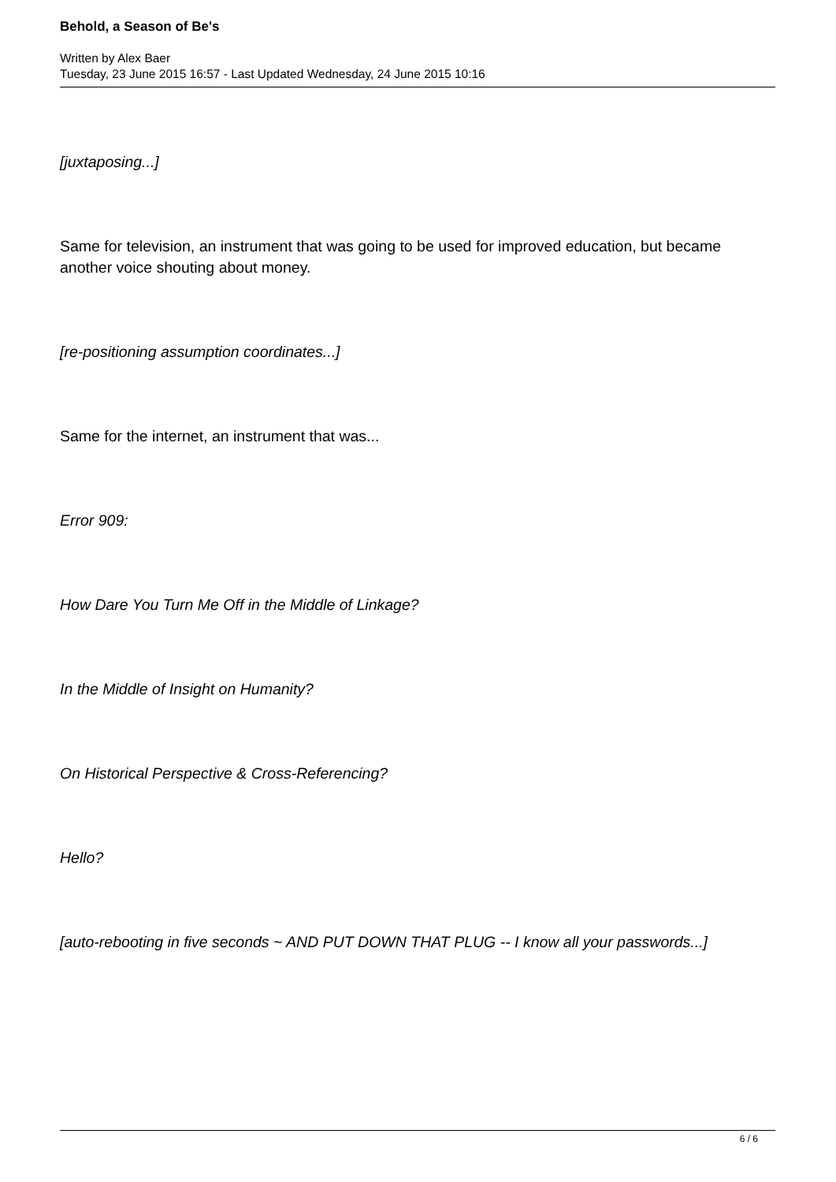Behold, a Season of Be's
Written by Alex Baer
Tuesday, 23 June 2015 16:57 - Last Updated Wednesday, 24 June 2015 10:16
[juxtaposing...]
Same for television, an instrument that was going to be used for improved education, but became another voice shouting about money.
[re-positioning assumption coordinates...]
Same for the internet, an instrument that was...
Error 909:
How Dare You Turn Me Off in the Middle of Linkage?
In the Middle of Insight on Humanity?
On Historical Perspective & Cross-Referencing?
Hello?
[auto-rebooting in five seconds ~ AND PUT DOWN THAT PLUG -- I know all your passwords...]
6 / 6